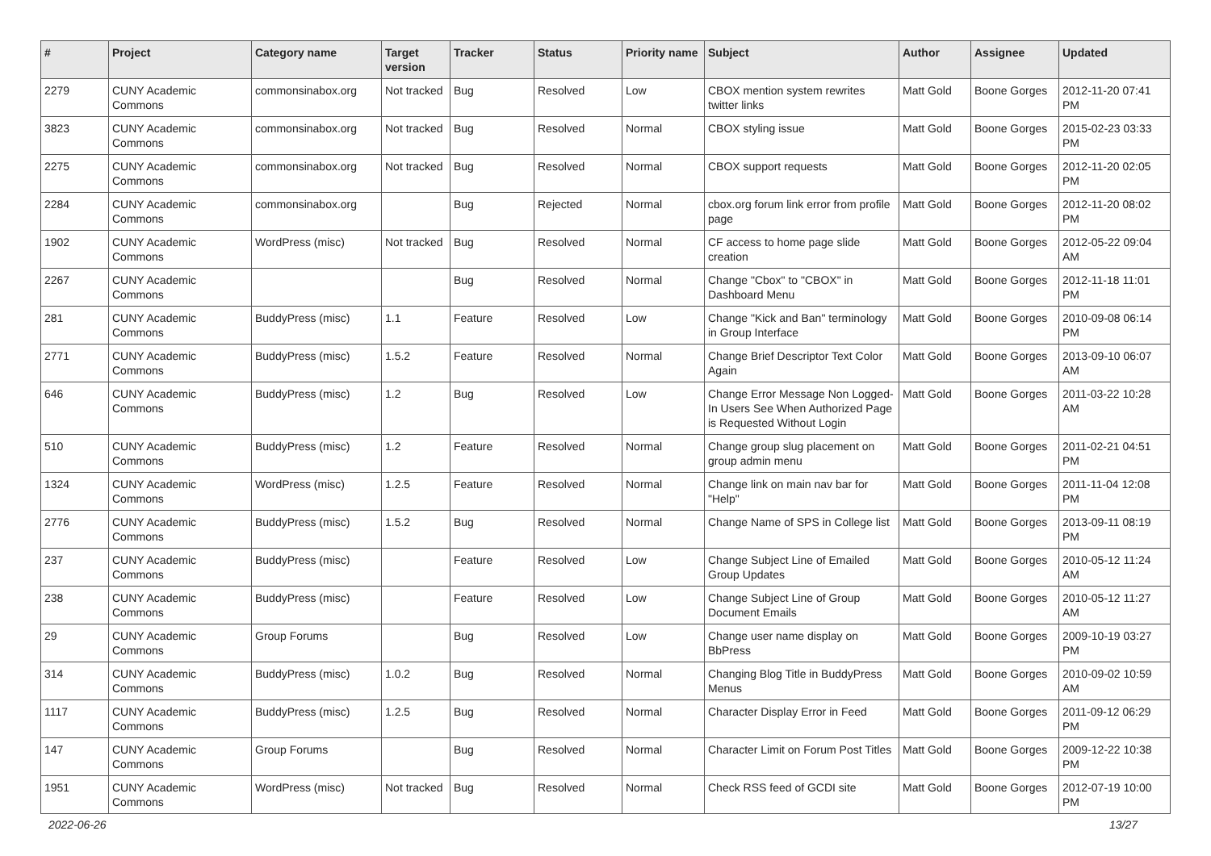| # | Project | Category name | Target version | Tracker | Status | Priority name | Subject | Author | Assignee | Updated |
| --- | --- | --- | --- | --- | --- | --- | --- | --- | --- | --- |
| 2279 | CUNY Academic Commons | commonsinabox.org | Not tracked | Bug | Resolved | Low | CBOX mention system rewrites twitter links | Matt Gold | Boone Gorges | 2012-11-20 07:41 PM |
| 3823 | CUNY Academic Commons | commonsinabox.org | Not tracked | Bug | Resolved | Normal | CBOX styling issue | Matt Gold | Boone Gorges | 2015-02-23 03:33 PM |
| 2275 | CUNY Academic Commons | commonsinabox.org | Not tracked | Bug | Resolved | Normal | CBOX support requests | Matt Gold | Boone Gorges | 2012-11-20 02:05 PM |
| 2284 | CUNY Academic Commons | commonsinabox.org | | Bug | Rejected | Normal | cbox.org forum link error from profile page | Matt Gold | Boone Gorges | 2012-11-20 08:02 PM |
| 1902 | CUNY Academic Commons | WordPress (misc) | Not tracked | Bug | Resolved | Normal | CF access to home page slide creation | Matt Gold | Boone Gorges | 2012-05-22 09:04 AM |
| 2267 | CUNY Academic Commons | | | Bug | Resolved | Normal | Change "Cbox" to "CBOX" in Dashboard Menu | Matt Gold | Boone Gorges | 2012-11-18 11:01 PM |
| 281 | CUNY Academic Commons | BuddyPress (misc) | 1.1 | Feature | Resolved | Low | Change "Kick and Ban" terminology in Group Interface | Matt Gold | Boone Gorges | 2010-09-08 06:14 PM |
| 2771 | CUNY Academic Commons | BuddyPress (misc) | 1.5.2 | Feature | Resolved | Normal | Change Brief Descriptor Text Color Again | Matt Gold | Boone Gorges | 2013-09-10 06:07 AM |
| 646 | CUNY Academic Commons | BuddyPress (misc) | 1.2 | Bug | Resolved | Low | Change Error Message Non Logged-In Users See When Authorized Page is Requested Without Login | Matt Gold | Boone Gorges | 2011-03-22 10:28 AM |
| 510 | CUNY Academic Commons | BuddyPress (misc) | 1.2 | Feature | Resolved | Normal | Change group slug placement on group admin menu | Matt Gold | Boone Gorges | 2011-02-21 04:51 PM |
| 1324 | CUNY Academic Commons | WordPress (misc) | 1.2.5 | Feature | Resolved | Normal | Change link on main nav bar for "Help" | Matt Gold | Boone Gorges | 2011-11-04 12:08 PM |
| 2776 | CUNY Academic Commons | BuddyPress (misc) | 1.5.2 | Bug | Resolved | Normal | Change Name of SPS in College list | Matt Gold | Boone Gorges | 2013-09-11 08:19 PM |
| 237 | CUNY Academic Commons | BuddyPress (misc) | | Feature | Resolved | Low | Change Subject Line of Emailed Group Updates | Matt Gold | Boone Gorges | 2010-05-12 11:24 AM |
| 238 | CUNY Academic Commons | BuddyPress (misc) | | Feature | Resolved | Low | Change Subject Line of Group Document Emails | Matt Gold | Boone Gorges | 2010-05-12 11:27 AM |
| 29 | CUNY Academic Commons | Group Forums | | Bug | Resolved | Low | Change user name display on BbPress | Matt Gold | Boone Gorges | 2009-10-19 03:27 PM |
| 314 | CUNY Academic Commons | BuddyPress (misc) | 1.0.2 | Bug | Resolved | Normal | Changing Blog Title in BuddyPress Menus | Matt Gold | Boone Gorges | 2010-09-02 10:59 AM |
| 1117 | CUNY Academic Commons | BuddyPress (misc) | 1.2.5 | Bug | Resolved | Normal | Character Display Error in Feed | Matt Gold | Boone Gorges | 2011-09-12 06:29 PM |
| 147 | CUNY Academic Commons | Group Forums | | Bug | Resolved | Normal | Character Limit on Forum Post Titles | Matt Gold | Boone Gorges | 2009-12-22 10:38 PM |
| 1951 | CUNY Academic Commons | WordPress (misc) | Not tracked | Bug | Resolved | Normal | Check RSS feed of GCDI site | Matt Gold | Boone Gorges | 2012-07-19 10:00 PM |
2022-06-26 13/27